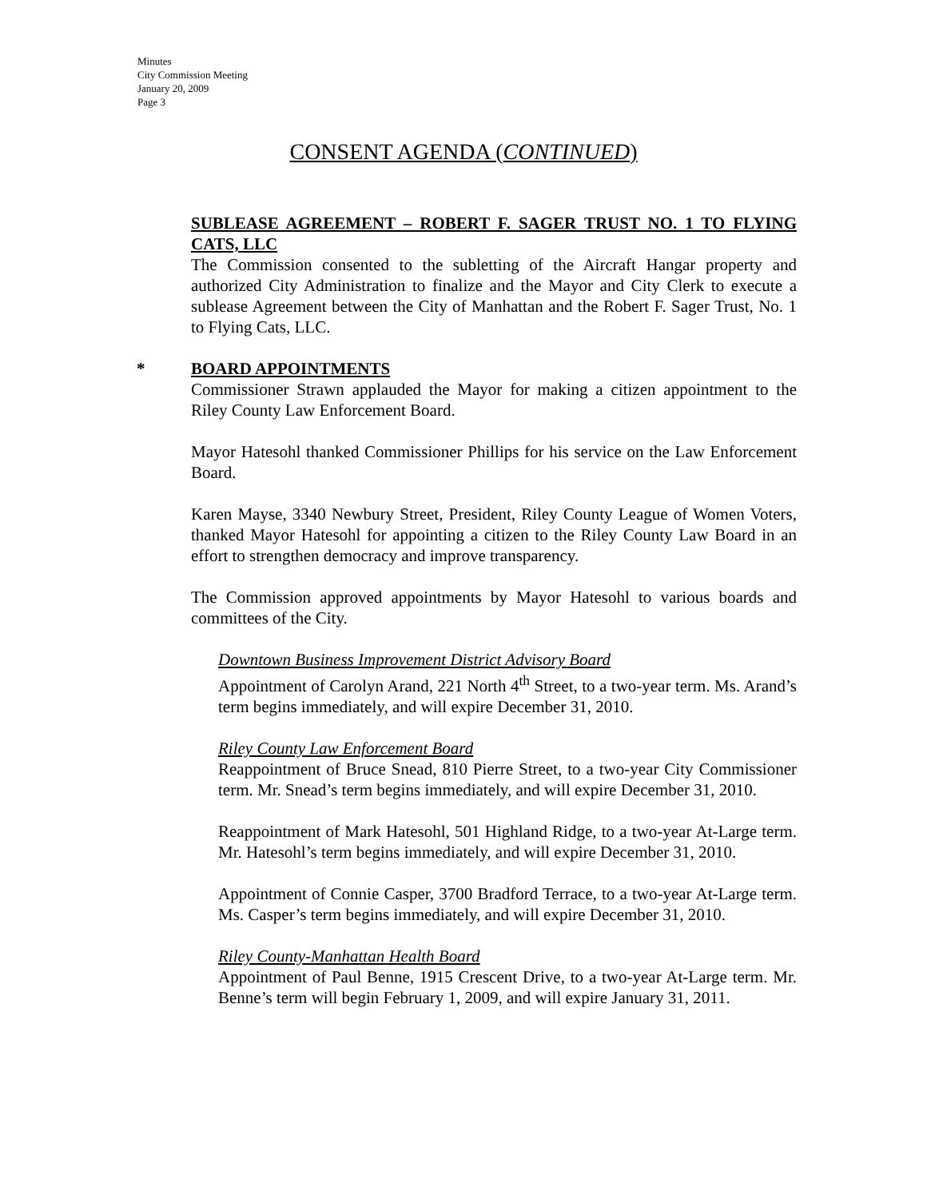Minutes
City Commission Meeting
January 20, 2009
Page 3
CONSENT AGENDA (CONTINUED)
SUBLEASE AGREEMENT – ROBERT F. SAGER TRUST NO. 1 TO FLYING CATS, LLC
The Commission consented to the subletting of the Aircraft Hangar property and authorized City Administration to finalize and the Mayor and City Clerk to execute a sublease Agreement between the City of Manhattan and the Robert F. Sager Trust, No. 1 to Flying Cats, LLC.
* BOARD APPOINTMENTS
Commissioner Strawn applauded the Mayor for making a citizen appointment to the Riley County Law Enforcement Board.
Mayor Hatesohl thanked Commissioner Phillips for his service on the Law Enforcement Board.
Karen Mayse, 3340 Newbury Street, President, Riley County League of Women Voters, thanked Mayor Hatesohl for appointing a citizen to the Riley County Law Board in an effort to strengthen democracy and improve transparency.
The Commission approved appointments by Mayor Hatesohl to various boards and committees of the City.
Downtown Business Improvement District Advisory Board
Appointment of Carolyn Arand, 221 North 4<sup>th</sup> Street, to a two-year term. Ms. Arand’s term begins immediately, and will expire December 31, 2010.
Riley County Law Enforcement Board
Reappointment of Bruce Snead, 810 Pierre Street, to a two-year City Commissioner term. Mr. Snead’s term begins immediately, and will expire December 31, 2010.
Reappointment of Mark Hatesohl, 501 Highland Ridge, to a two-year At-Large term. Mr. Hatesohl’s term begins immediately, and will expire December 31, 2010.
Appointment of Connie Casper, 3700 Bradford Terrace, to a two-year At-Large term. Ms. Casper’s term begins immediately, and will expire December 31, 2010.
Riley County-Manhattan Health Board
Appointment of Paul Benne, 1915 Crescent Drive, to a two-year At-Large term. Mr. Benne’s term will begin February 1, 2009, and will expire January 31, 2011.